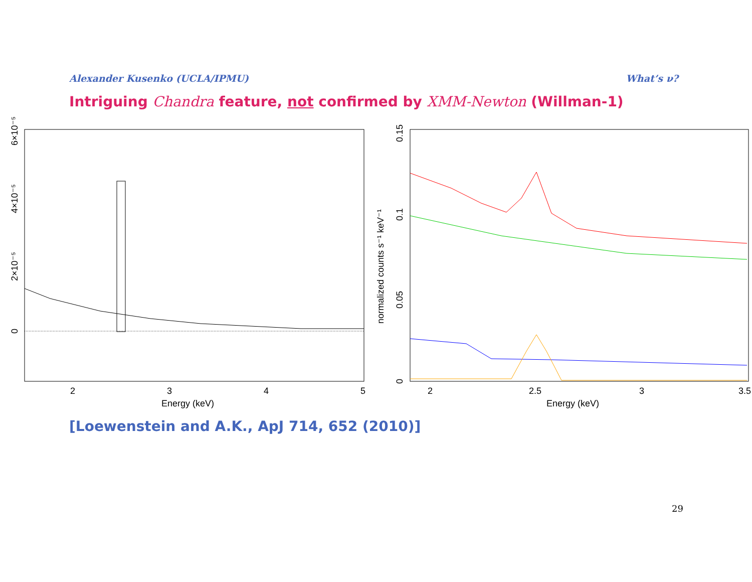Alexander Kusenko (UCLA/IPMU) What’s ν?
Intriguing Chandra feature, not confirmed by XMM-Newton (Willman-1)
2
3
4
5
Energy (keV)
0
2×10⁻⁵
4×10⁻⁵
6×10⁻⁵
2
2.5
3
3.5
Energy (keV)
0
0.05
0.1
0.15
normalized counts s⁻¹ keV⁻¹
[Loewenstein and A.K., ApJ 714, 652 (2010)]
29